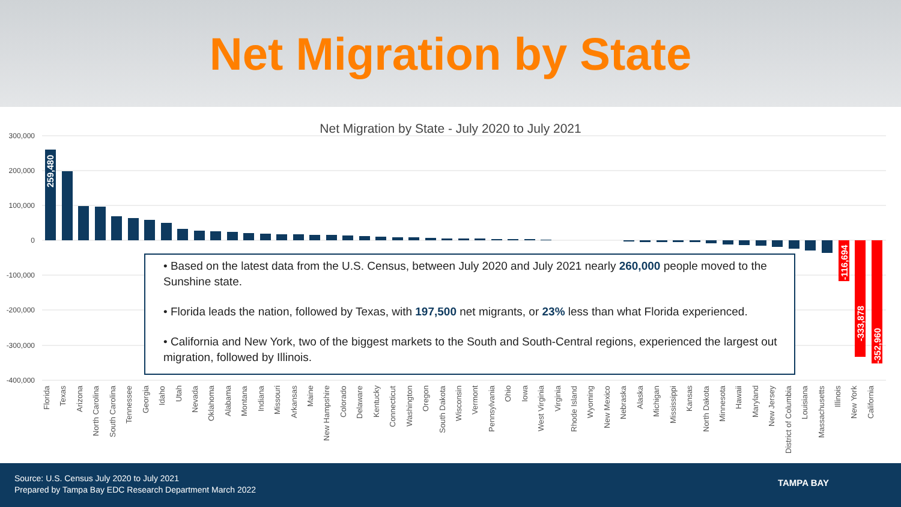Net Migration by State
Net Migration by State - July 2020 to July 2021
300,000
200,000
100,000
0
-100,000
-200,000
-300,000
-400,000
259,480
-116,694
-333,878
-352,960
• Based on the latest data from the U.S. Census, between July 2020 and July 2021 nearly 260,000 people moved to the Sunshine state.
• Florida leads the nation, followed by Texas, with 197,500 net migrants, or 23% less than what Florida experienced.
• California and New York, two of the biggest markets to the South and South-Central regions, experienced the largest out migration, followed by Illinois.
Florida Texas Arizona North Carolina South Carolina Tennessee Georgia Idaho Utah Nevada Oklahoma Alabama Montana Indiana Missouri Arkansas Maine New Hampshire Colorado Delaware Kentucky Connecticut Washington Oregon South Dakota Wisconsin Vermont Pennsylvania Ohio Iowa West Virginia Virginia Rhode Island Wyoming New Mexico Nebraska Alaska Michigan Mississippi Kansas North Dakota Minnesota Hawaii Maryland New Jersey District of Columbia Louisiana Massachusetts Illinois New York California
Source: U.S. Census July 2020 to July 2021
Prepared by Tampa Bay EDC Research Department March 2022
TAMPA BAY